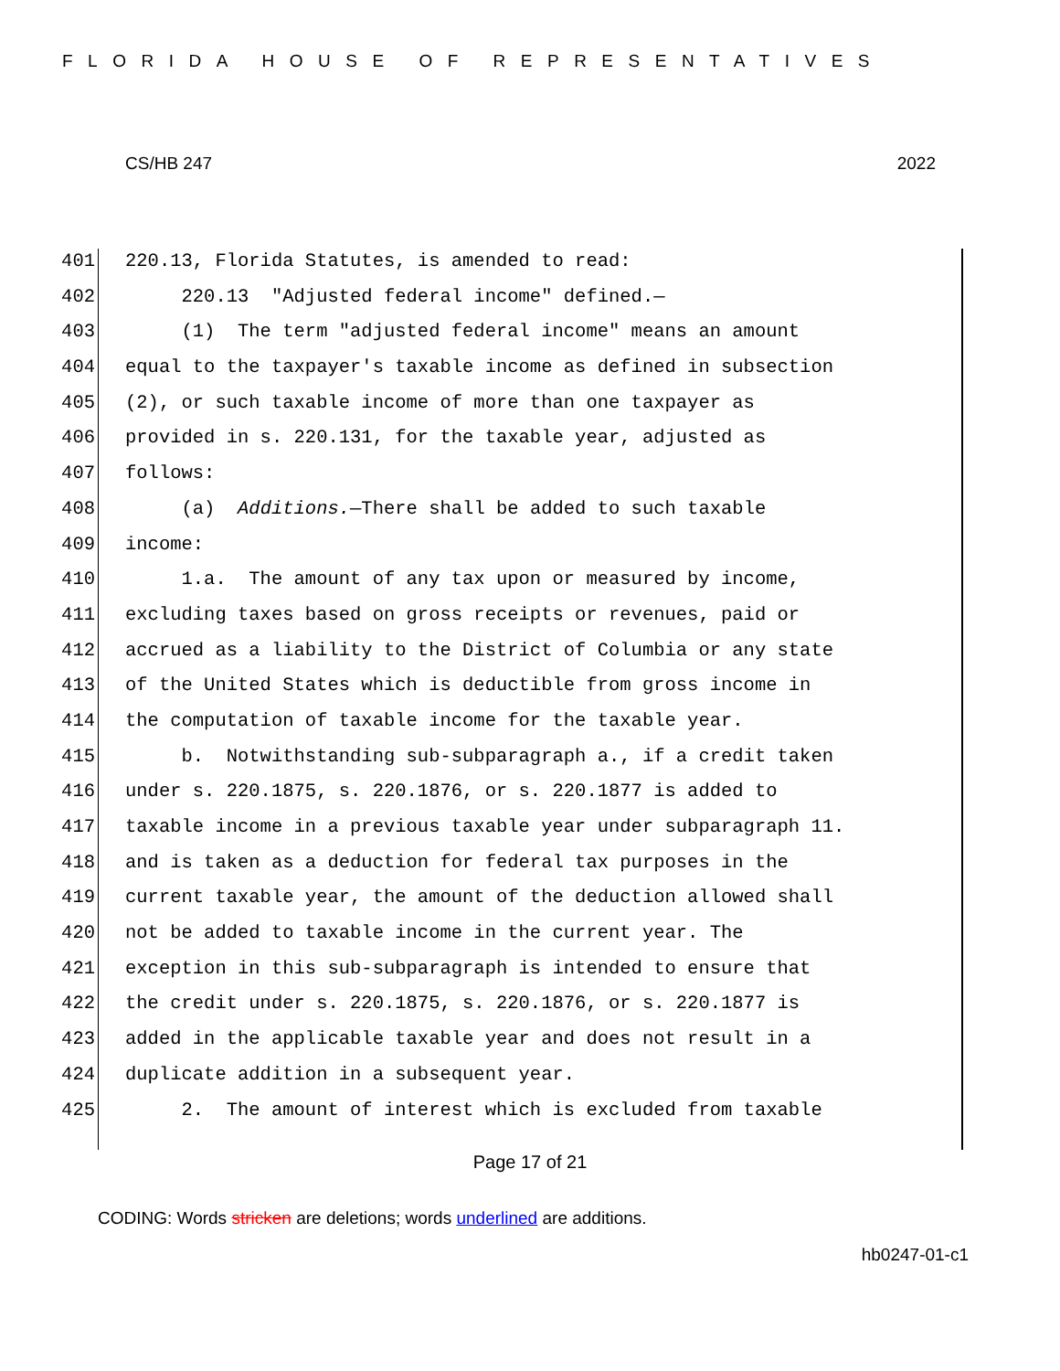FLORIDA HOUSE OF REPRESENTATIVES
CS/HB 247 2022
401 220.13, Florida Statutes, is amended to read:
402 220.13 "Adjusted federal income" defined.—
403 (1) The term "adjusted federal income" means an amount
404 equal to the taxpayer's taxable income as defined in subsection
405 (2), or such taxable income of more than one taxpayer as
406 provided in s. 220.131, for the taxable year, adjusted as
407 follows:
408 (a) Additions.—There shall be added to such taxable
409 income:
410 1.a. The amount of any tax upon or measured by income,
411 excluding taxes based on gross receipts or revenues, paid or
412 accrued as a liability to the District of Columbia or any state
413 of the United States which is deductible from gross income in
414 the computation of taxable income for the taxable year.
415 b. Notwithstanding sub-subparagraph a., if a credit taken
416 under s. 220.1875, s. 220.1876, or s. 220.1877 is added to
417 taxable income in a previous taxable year under subparagraph 11.
418 and is taken as a deduction for federal tax purposes in the
419 current taxable year, the amount of the deduction allowed shall
420 not be added to taxable income in the current year. The
421 exception in this sub-subparagraph is intended to ensure that
422 the credit under s. 220.1875, s. 220.1876, or s. 220.1877 is
423 added in the applicable taxable year and does not result in a
424 duplicate addition in a subsequent year.
425 2. The amount of interest which is excluded from taxable
Page 17 of 21
CODING: Words stricken are deletions; words underlined are additions.
hb0247-01-c1